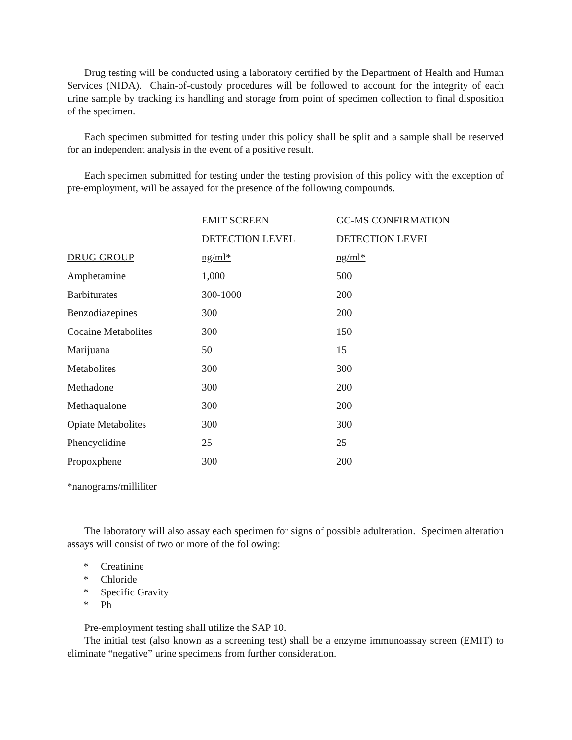Drug testing will be conducted using a laboratory certified by the Department of Health and Human Services (NIDA). Chain-of-custody procedures will be followed to account for the integrity of each urine sample by tracking its handling and storage from point of specimen collection to final disposition of the specimen.
Each specimen submitted for testing under this policy shall be split and a sample shall be reserved for an independent analysis in the event of a positive result.
Each specimen submitted for testing under the testing provision of this policy with the exception of pre-employment, will be assayed for the presence of the following compounds.
| | EMIT SCREEN | GC-MS CONFIRMATION |
| --- | --- | --- |
| | DETECTION LEVEL | DETECTION LEVEL |
| DRUG GROUP | ng/ml* | ng/ml* |
| Amphetamine | 1,000 | 500 |
| Barbiturates | 300-1000 | 200 |
| Benzodiazepines | 300 | 200 |
| Cocaine Metabolites | 300 | 150 |
| Marijuana | 50 | 15 |
| Metabolites | 300 | 300 |
| Methadone | 300 | 200 |
| Methaqualone | 300 | 200 |
| Opiate Metabolites | 300 | 300 |
| Phencyclidine | 25 | 25 |
| Propoxphene | 300 | 200 |
*nanograms/milliliter
The laboratory will also assay each specimen for signs of possible adulteration. Specimen alteration assays will consist of two or more of the following:
* Creatinine
* Chloride
* Specific Gravity
* Ph
Pre-employment testing shall utilize the SAP 10.
The initial test (also known as a screening test) shall be a enzyme immunoassay screen (EMIT) to eliminate “negative” urine specimens from further consideration.